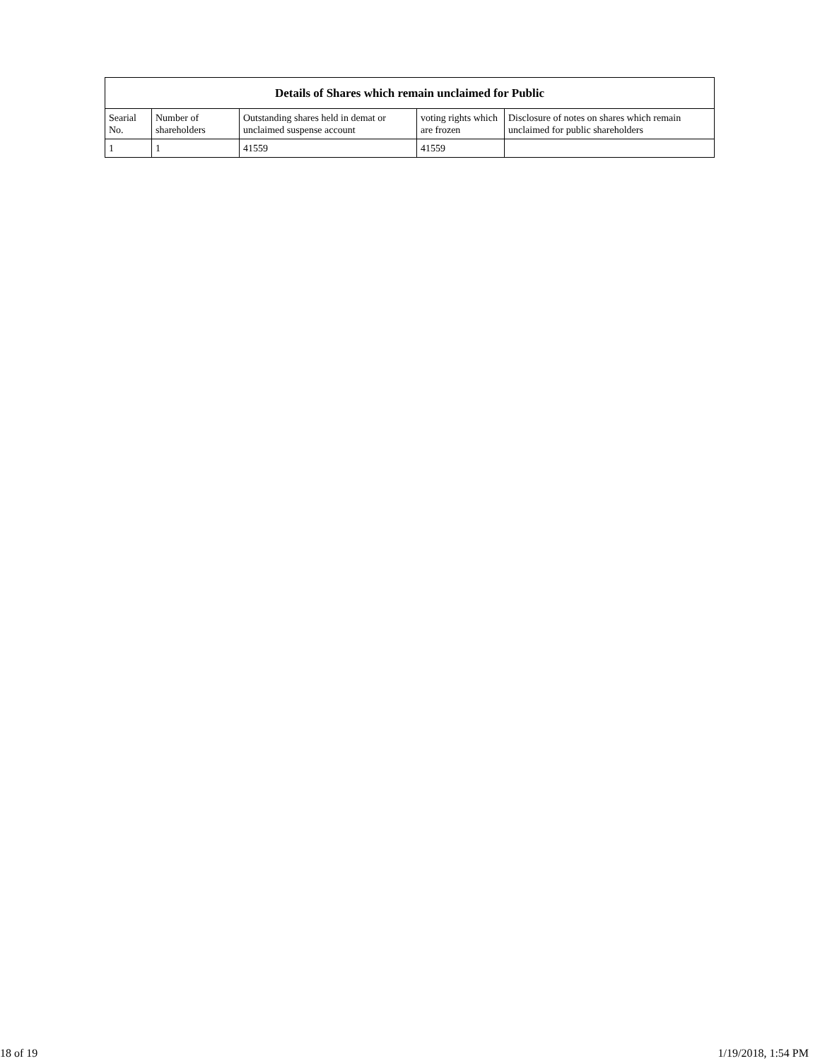| Details of Shares which remain unclaimed for Public | | | | |
| --- | --- | --- | --- | --- |
| Searial No. | Number of shareholders | Outstanding shares held in demat or unclaimed suspense account | voting rights which are frozen | Disclosure of notes on shares which remain unclaimed for public shareholders |
| 1 | 1 | 41559 | 41559 | |
18 of 19 1/19/2018, 1:54 PM